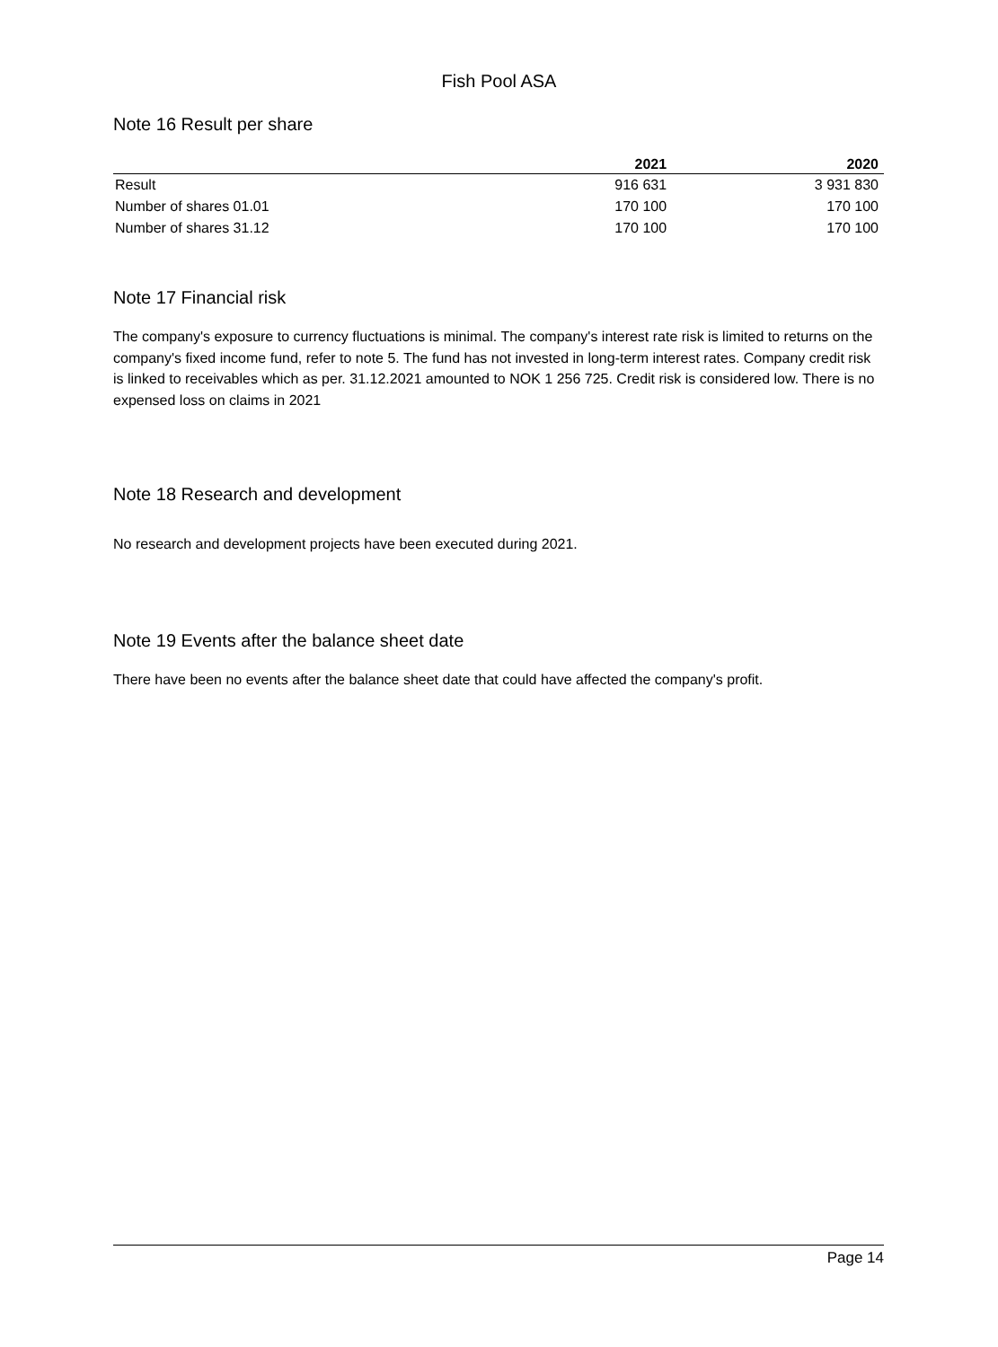Fish Pool ASA
Note 16 Result per share
| | 2021 | 2020 |
| --- | --- | --- |
| Result | 916 631 | 3 931 830 |
| Number of shares 01.01 | 170 100 | 170 100 |
| Number of shares 31.12 | 170 100 | 170 100 |
Note 17 Financial risk
The company's exposure to currency fluctuations is minimal. The company's interest rate risk is limited to returns on the company's fixed income fund, refer to note 5. The fund has not invested in long-term interest rates. Company credit risk is linked to receivables which as per. 31.12.2021 amounted to NOK 1 256 725. Credit risk is considered low. There is no expensed loss on claims in 2021
Note 18 Research and development
No research and development projects have been executed during 2021.
Note 19 Events after the balance sheet date
There have been no events after the balance sheet date that could have affected the company's profit.
Page 14